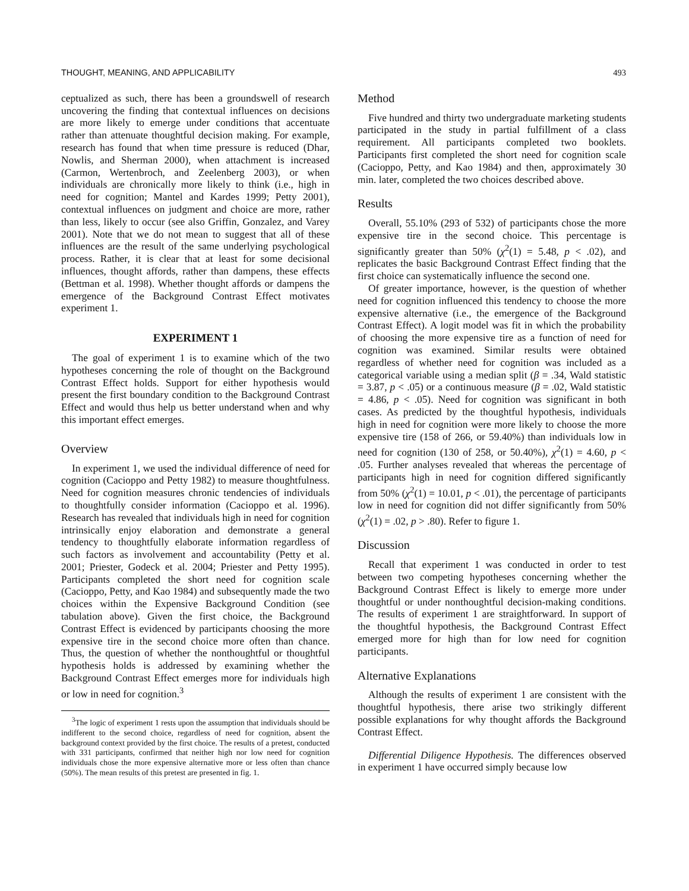THOUGHT, MEANING, AND APPLICABILITY 493
ceptualized as such, there has been a groundswell of research uncovering the finding that contextual influences on decisions are more likely to emerge under conditions that accentuate rather than attenuate thoughtful decision making. For example, research has found that when time pressure is reduced (Dhar, Nowlis, and Sherman 2000), when attachment is increased (Carmon, Wertenbroch, and Zeelenberg 2003), or when individuals are chronically more likely to think (i.e., high in need for cognition; Mantel and Kardes 1999; Petty 2001), contextual influences on judgment and choice are more, rather than less, likely to occur (see also Griffin, Gonzalez, and Varey 2001). Note that we do not mean to suggest that all of these influences are the result of the same underlying psychological process. Rather, it is clear that at least for some decisional influences, thought affords, rather than dampens, these effects (Bettman et al. 1998). Whether thought affords or dampens the emergence of the Background Contrast Effect motivates experiment 1.
EXPERIMENT 1
The goal of experiment 1 is to examine which of the two hypotheses concerning the role of thought on the Background Contrast Effect holds. Support for either hypothesis would present the first boundary condition to the Background Contrast Effect and would thus help us better understand when and why this important effect emerges.
Overview
In experiment 1, we used the individual difference of need for cognition (Cacioppo and Petty 1982) to measure thoughtfulness. Need for cognition measures chronic tendencies of individuals to thoughtfully consider information (Cacioppo et al. 1996). Research has revealed that individuals high in need for cognition intrinsically enjoy elaboration and demonstrate a general tendency to thoughtfully elaborate information regardless of such factors as involvement and accountability (Petty et al. 2001; Priester, Godeck et al. 2004; Priester and Petty 1995). Participants completed the short need for cognition scale (Cacioppo, Petty, and Kao 1984) and subsequently made the two choices within the Expensive Background Condition (see tabulation above). Given the first choice, the Background Contrast Effect is evidenced by participants choosing the more expensive tire in the second choice more often than chance. Thus, the question of whether the nonthoughtful or thoughtful hypothesis holds is addressed by examining whether the Background Contrast Effect emerges more for individuals high or low in need for cognition.<sup>3</sup>
<sup>3</sup> The logic of experiment 1 rests upon the assumption that individuals should be indifferent to the second choice, regardless of need for cognition, absent the background context provided by the first choice. The results of a pretest, conducted with 331 participants, confirmed that neither high nor low need for cognition individuals chose the more expensive alternative more or less often than chance (50%). The mean results of this pretest are presented in fig. 1.
Method
Five hundred and thirty two undergraduate marketing students participated in the study in partial fulfillment of a class requirement. All participants completed two booklets. Participants first completed the short need for cognition scale (Cacioppo, Petty, and Kao 1984) and then, approximately 30 min. later, completed the two choices described above.
Results
Overall, 55.10% (293 of 532) of participants chose the more expensive tire in the second choice. This percentage is significantly greater than 50% (χ<sup>2</sup>(1) = 5.48, p < .02), and replicates the basic Background Contrast Effect finding that the first choice can systematically influence the second one.
Of greater importance, however, is the question of whether need for cognition influenced this tendency to choose the more expensive alternative (i.e., the emergence of the Background Contrast Effect). A logit model was fit in which the probability of choosing the more expensive tire as a function of need for cognition was examined. Similar results were obtained regardless of whether need for cognition was included as a categorical variable using a median split (β = .34, Wald statistic = 3.87, p < .05) or a continuous measure (β = .02, Wald statistic = 4.86, p < .05). Need for cognition was significant in both cases. As predicted by the thoughtful hypothesis, individuals high in need for cognition were more likely to choose the more expensive tire (158 of 266, or 59.40%) than individuals low in need for cognition (130 of 258, or 50.40%), χ<sup>2</sup>(1) = 4.60, p < .05. Further analyses revealed that whereas the percentage of participants high in need for cognition differed significantly from 50% (χ<sup>2</sup>(1) = 10.01, p < .01), the percentage of participants low in need for cognition did not differ significantly from 50% (χ<sup>2</sup>(1) = .02, p > .80). Refer to figure 1.
Discussion
Recall that experiment 1 was conducted in order to test between two competing hypotheses concerning whether the Background Contrast Effect is likely to emerge more under thoughtful or under nonthoughtful decision-making conditions. The results of experiment 1 are straightforward. In support of the thoughtful hypothesis, the Background Contrast Effect emerged more for high than for low need for cognition participants.
Alternative Explanations
Although the results of experiment 1 are consistent with the thoughtful hypothesis, there arise two strikingly different possible explanations for why thought affords the Background Contrast Effect.
Differential Diligence Hypothesis. The differences observed in experiment 1 have occurred simply because low